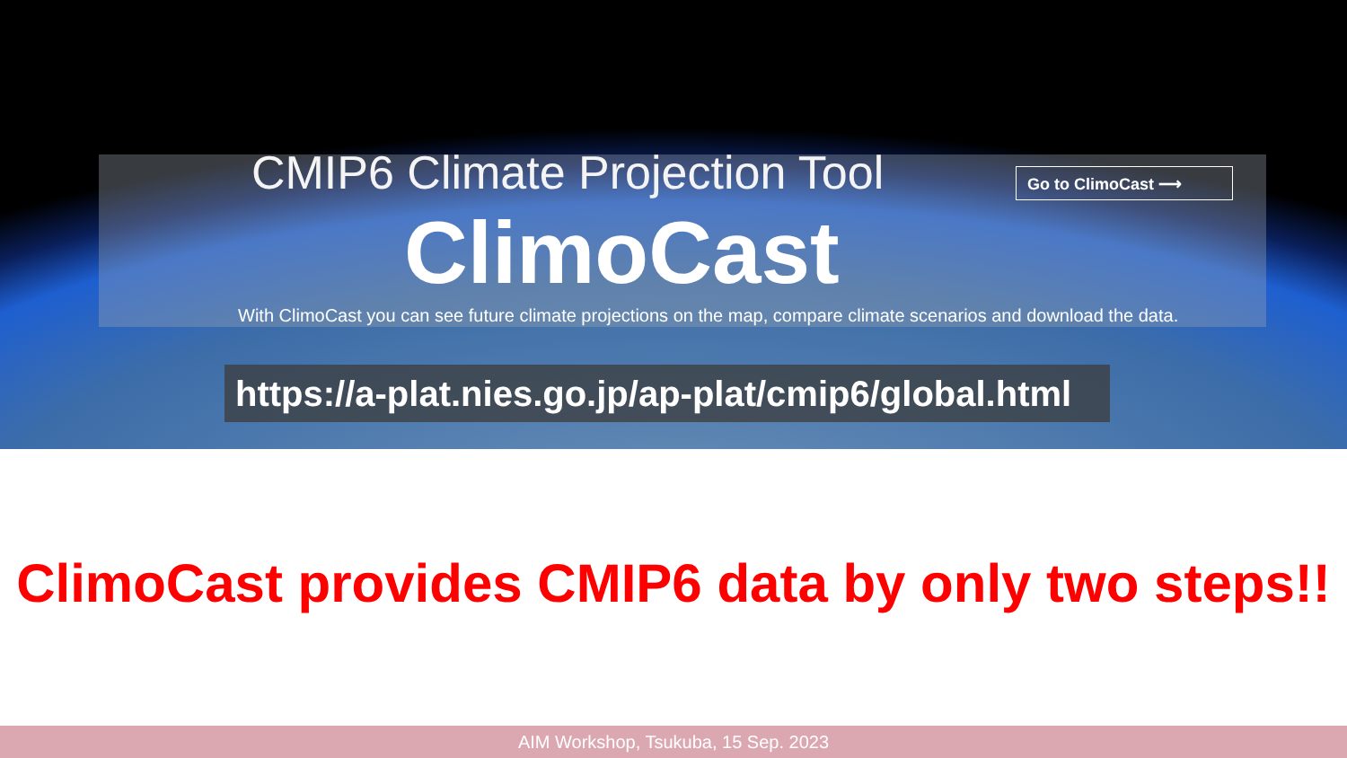CMIP6 Climate Projection Tool Go to ClimoCast ⟶
ClimoCast
With ClimoCast you can see future climate projections on the map, compare climate scenarios and download the data.
https://a-plat.nies.go.jp/ap-plat/cmip6/global.html
ClimoCast provides CMIP6 data by only two steps!!
AIM Workshop, Tsukuba, 15 Sep. 2023